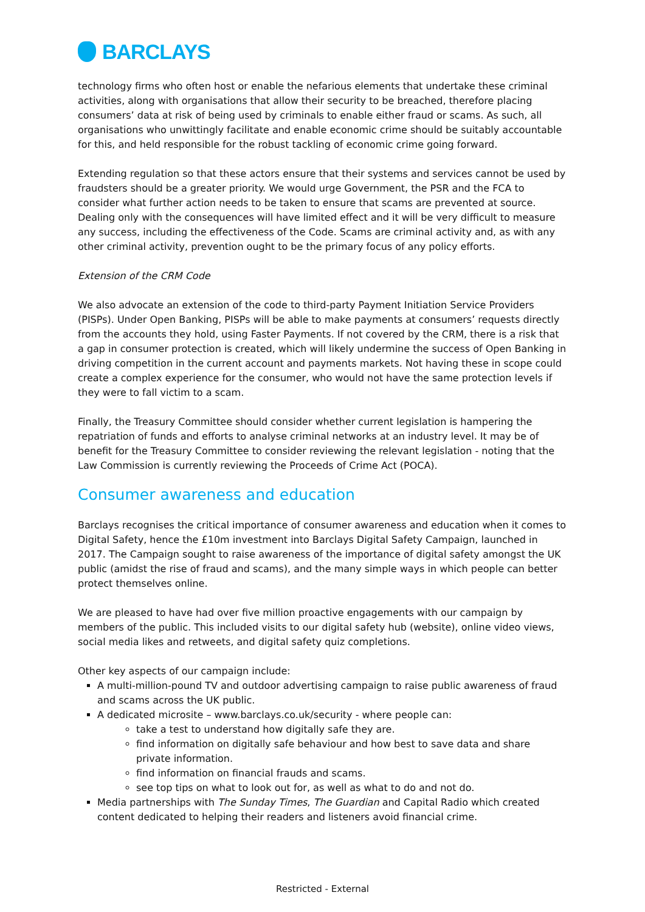BARCLAYS
technology firms who often host or enable the nefarious elements that undertake these criminal activities, along with organisations that allow their security to be breached, therefore placing consumers’ data at risk of being used by criminals to enable either fraud or scams. As such, all organisations who unwittingly facilitate and enable economic crime should be suitably accountable for this, and held responsible for the robust tackling of economic crime going forward.
Extending regulation so that these actors ensure that their systems and services cannot be used by fraudsters should be a greater priority. We would urge Government, the PSR and the FCA to consider what further action needs to be taken to ensure that scams are prevented at source. Dealing only with the consequences will have limited effect and it will be very difficult to measure any success, including the effectiveness of the Code. Scams are criminal activity and, as with any other criminal activity, prevention ought to be the primary focus of any policy efforts.
Extension of the CRM Code
We also advocate an extension of the code to third-party Payment Initiation Service Providers (PISPs). Under Open Banking, PISPs will be able to make payments at consumers’ requests directly from the accounts they hold, using Faster Payments. If not covered by the CRM, there is a risk that a gap in consumer protection is created, which will likely undermine the success of Open Banking in driving competition in the current account and payments markets. Not having these in scope could create a complex experience for the consumer, who would not have the same protection levels if they were to fall victim to a scam.
Finally, the Treasury Committee should consider whether current legislation is hampering the repatriation of funds and efforts to analyse criminal networks at an industry level. It may be of benefit for the Treasury Committee to consider reviewing the relevant legislation - noting that the Law Commission is currently reviewing the Proceeds of Crime Act (POCA).
Consumer awareness and education
Barclays recognises the critical importance of consumer awareness and education when it comes to Digital Safety, hence the £10m investment into Barclays Digital Safety Campaign, launched in 2017. The Campaign sought to raise awareness of the importance of digital safety amongst the UK public (amidst the rise of fraud and scams), and the many simple ways in which people can better protect themselves online.
We are pleased to have had over five million proactive engagements with our campaign by members of the public. This included visits to our digital safety hub (website), online video views, social media likes and retweets, and digital safety quiz completions.
Other key aspects of our campaign include:
A multi-million-pound TV and outdoor advertising campaign to raise public awareness of fraud and scams across the UK public.
A dedicated microsite – www.barclays.co.uk/security - where people can:
take a test to understand how digitally safe they are.
find information on digitally safe behaviour and how best to save data and share private information.
find information on financial frauds and scams.
see top tips on what to look out for, as well as what to do and not do.
Media partnerships with The Sunday Times, The Guardian and Capital Radio which created content dedicated to helping their readers and listeners avoid financial crime.
Restricted - External